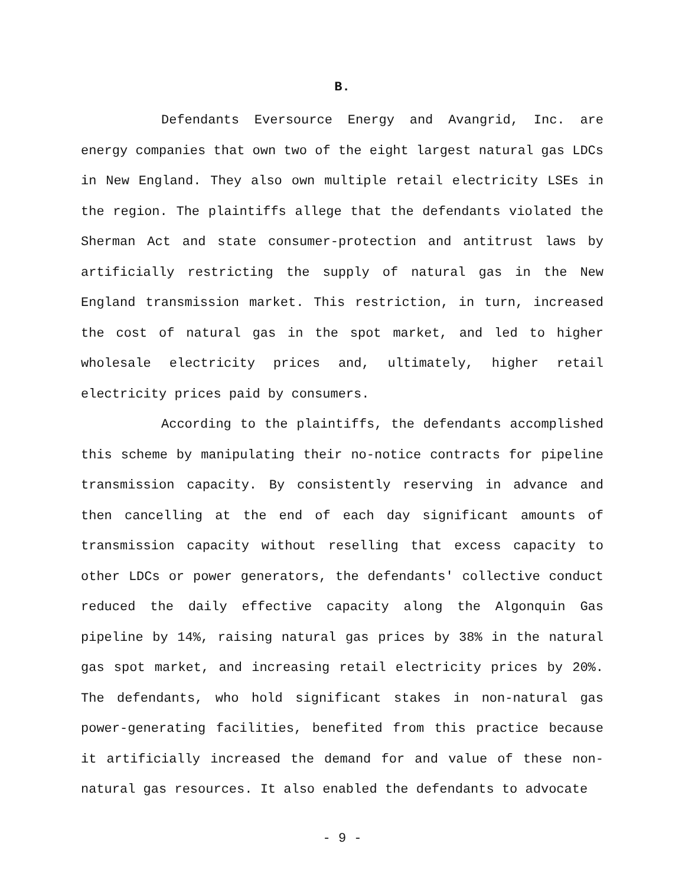B.
Defendants Eversource Energy and Avangrid, Inc. are energy companies that own two of the eight largest natural gas LDCs in New England. They also own multiple retail electricity LSEs in the region. The plaintiffs allege that the defendants violated the Sherman Act and state consumer-protection and antitrust laws by artificially restricting the supply of natural gas in the New England transmission market. This restriction, in turn, increased the cost of natural gas in the spot market, and led to higher wholesale electricity prices and, ultimately, higher retail electricity prices paid by consumers.
According to the plaintiffs, the defendants accomplished this scheme by manipulating their no-notice contracts for pipeline transmission capacity. By consistently reserving in advance and then cancelling at the end of each day significant amounts of transmission capacity without reselling that excess capacity to other LDCs or power generators, the defendants' collective conduct reduced the daily effective capacity along the Algonquin Gas pipeline by 14%, raising natural gas prices by 38% in the natural gas spot market, and increasing retail electricity prices by 20%. The defendants, who hold significant stakes in non-natural gas power-generating facilities, benefited from this practice because it artificially increased the demand for and value of these non-natural gas resources. It also enabled the defendants to advocate
- 9 -